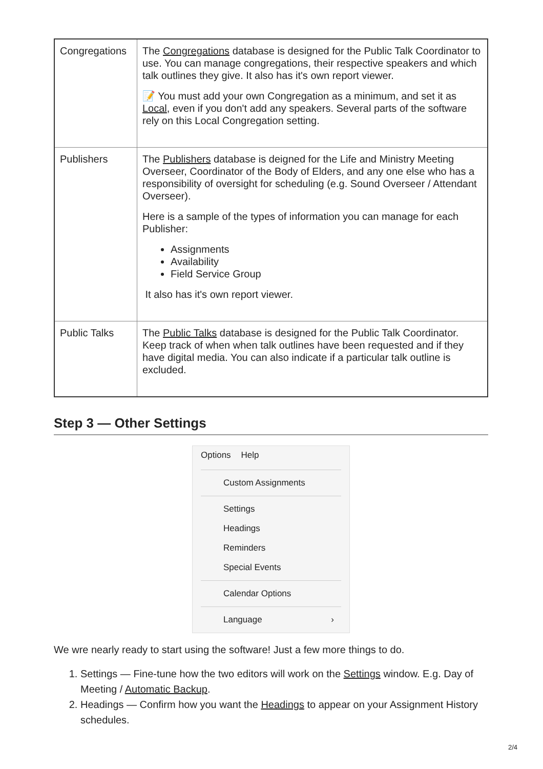| Congregations | The Congregations database is designed for the Public Talk Coordinator to use. You can manage congregations, their respective speakers and which talk outlines they give. It also has it's own report viewer. 📝 You must add your own Congregation as a minimum, and set it as Local , even if you don't add any speakers. Several parts of the software rely on this Local Congregation setting. |
| Publishers | The Publishers database is deigned for the Life and Ministry Meeting Overseer, Coordinator of the Body of Elders, and any one else who has a responsibility of oversight for scheduling (e.g. Sound Overseer / Attendant Overseer). Here is a sample of the types of information you can manage for each Publisher: Assignments Availability Field Service Group It also has it's own report viewer. |
| Public Talks | The Public Talks database is designed for the Public Talk Coordinator. Keep track of when when talk outlines have been requested and if they have digital media. You can also indicate if a particular talk outline is excluded. |
Step 3 — Other Settings
Options Help
Custom Assignments
Settings
Headings
Reminders
Special Events
Calendar Options
Language ›
We wre nearly ready to start using the software! Just a few more things to do.
1. Settings — Fine-tune how the two editors will work on the Settings window. E.g. Day of Meeting / Automatic Backup.
2. Headings — Confirm how you want the Headings to appear on your Assignment History schedules.
2/4